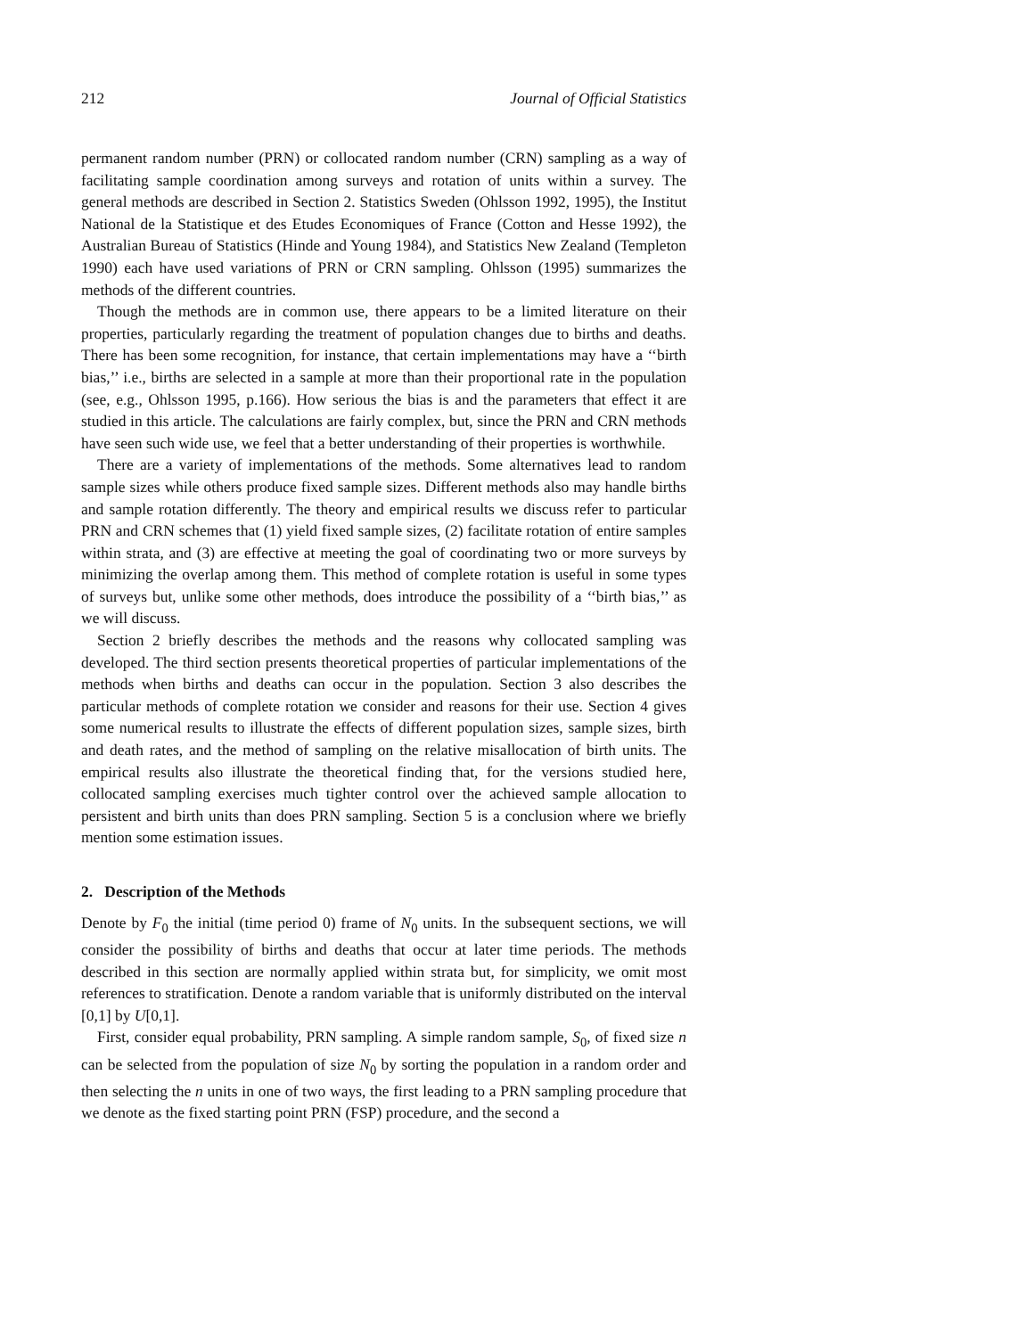212 Journal of Official Statistics
permanent random number (PRN) or collocated random number (CRN) sampling as a way of facilitating sample coordination among surveys and rotation of units within a survey. The general methods are described in Section 2. Statistics Sweden (Ohlsson 1992, 1995), the Institut National de la Statistique et des Etudes Economiques of France (Cotton and Hesse 1992), the Australian Bureau of Statistics (Hinde and Young 1984), and Statistics New Zealand (Templeton 1990) each have used variations of PRN or CRN sampling. Ohlsson (1995) summarizes the methods of the different countries.
Though the methods are in common use, there appears to be a limited literature on their properties, particularly regarding the treatment of population changes due to births and deaths. There has been some recognition, for instance, that certain implementations may have a ‘‘birth bias,’’ i.e., births are selected in a sample at more than their proportional rate in the population (see, e.g., Ohlsson 1995, p.166). How serious the bias is and the parameters that effect it are studied in this article. The calculations are fairly complex, but, since the PRN and CRN methods have seen such wide use, we feel that a better understanding of their properties is worthwhile.
There are a variety of implementations of the methods. Some alternatives lead to random sample sizes while others produce fixed sample sizes. Different methods also may handle births and sample rotation differently. The theory and empirical results we discuss refer to particular PRN and CRN schemes that (1) yield fixed sample sizes, (2) facilitate rotation of entire samples within strata, and (3) are effective at meeting the goal of coordinating two or more surveys by minimizing the overlap among them. This method of complete rotation is useful in some types of surveys but, unlike some other methods, does introduce the possibility of a ‘‘birth bias,’’ as we will discuss.
Section 2 briefly describes the methods and the reasons why collocated sampling was developed. The third section presents theoretical properties of particular implementations of the methods when births and deaths can occur in the population. Section 3 also describes the particular methods of complete rotation we consider and reasons for their use. Section 4 gives some numerical results to illustrate the effects of different population sizes, sample sizes, birth and death rates, and the method of sampling on the relative misallocation of birth units. The empirical results also illustrate the theoretical finding that, for the versions studied here, collocated sampling exercises much tighter control over the achieved sample allocation to persistent and birth units than does PRN sampling. Section 5 is a conclusion where we briefly mention some estimation issues.
2. Description of the Methods
Denote by F<sub>0</sub> the initial (time period 0) frame of N<sub>0</sub> units. In the subsequent sections, we will consider the possibility of births and deaths that occur at later time periods. The methods described in this section are normally applied within strata but, for simplicity, we omit most references to stratification. Denote a random variable that is uniformly distributed on the interval [0,1] by U[0,1].
First, consider equal probability, PRN sampling. A simple random sample, S<sub>0</sub>, of fixed size n can be selected from the population of size N<sub>0</sub> by sorting the population in a random order and then selecting the n units in one of two ways, the first leading to a PRN sampling procedure that we denote as the fixed starting point PRN (FSP) procedure, and the second a